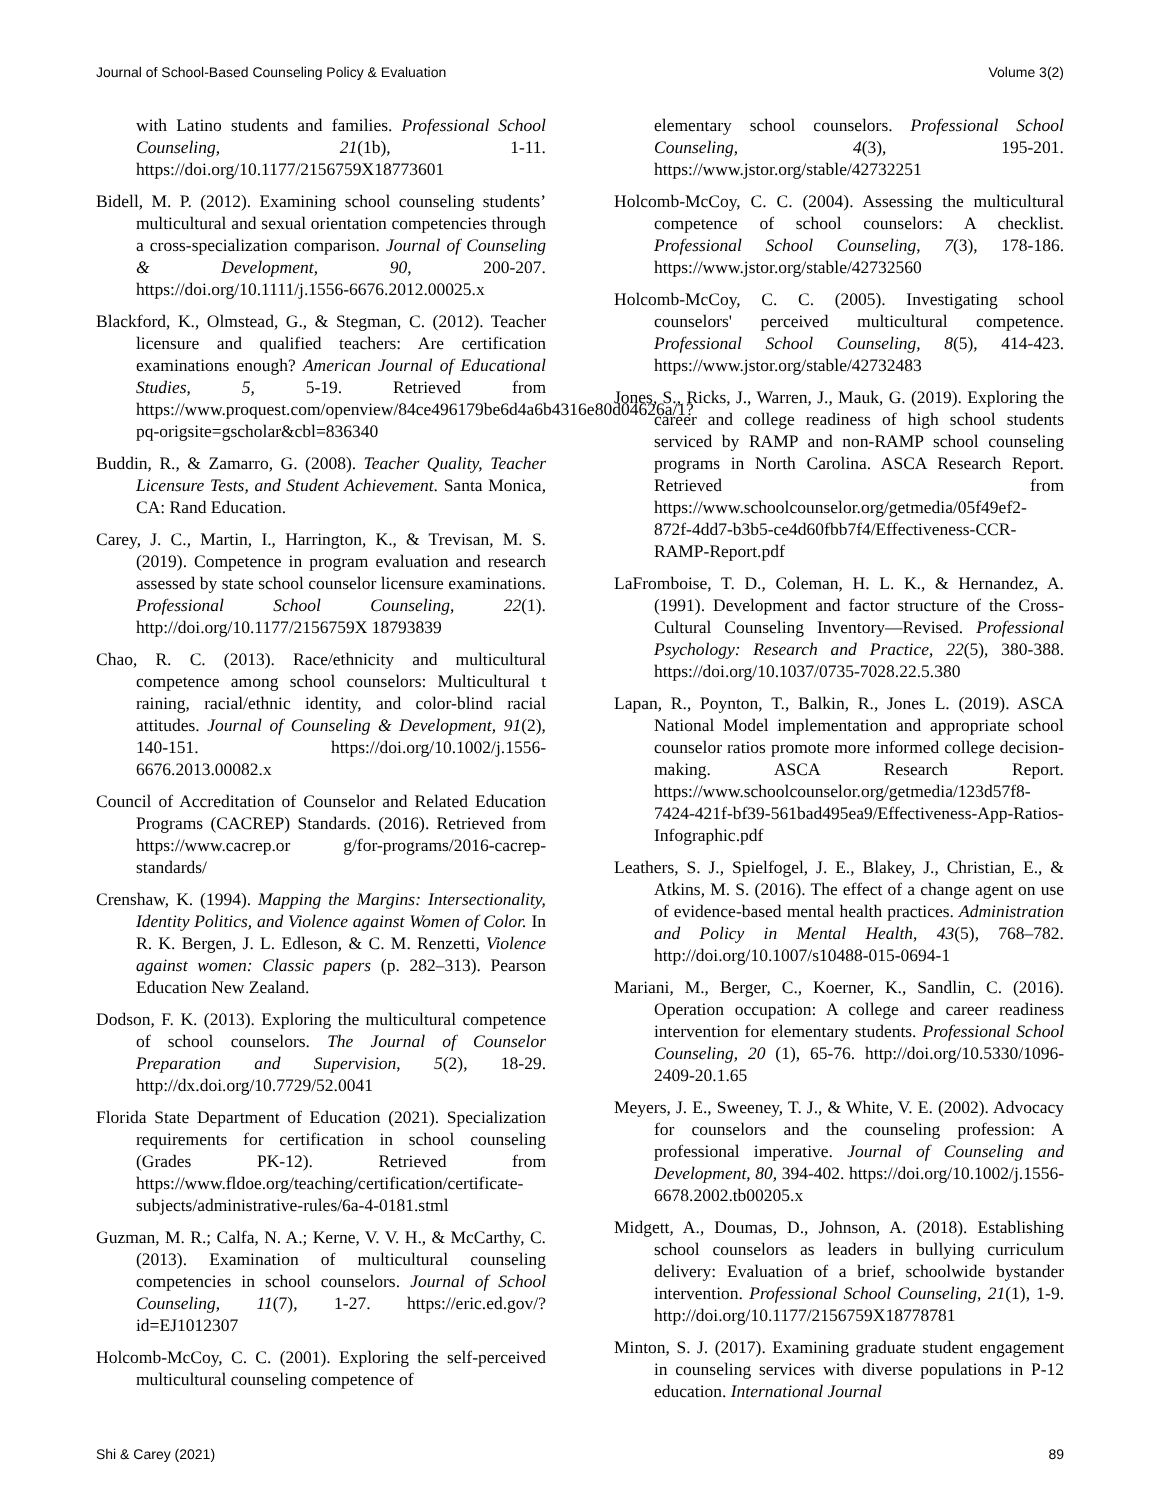Journal of School-Based Counseling Policy & Evaluation Volume 3(2)
with Latino students and families. Professional School Counseling, 21(1b), 1-11. https://doi.org/10.1177/2156759X18773601
Bidell, M. P. (2012). Examining school counseling students’ multicultural and sexual orientation competencies through a cross-specialization comparison. Journal of Counseling & Development, 90, 200-207. https://doi.org/10.1111/j.1556-6676.2012.00025.x
Blackford, K., Olmstead, G., & Stegman, C. (2012). Teacher licensure and qualified teachers: Are certification examinations enough? American Journal of Educational Studies, 5, 5-19. Retrieved from https://www.proquest.com/openview/84ce496179be6d4a6b4316e80d04626a/1?pq-origsite=gscholar&cbl=836340
Buddin, R., & Zamarro, G. (2008). Teacher Quality, Teacher Licensure Tests, and Student Achievement. Santa Monica, CA: Rand Education.
Carey, J. C., Martin, I., Harrington, K., & Trevisan, M. S. (2019). Competence in program evaluation and research assessed by state school counselor licensure examinations. Professional School Counseling, 22(1). http://doi.org/10.1177/2156759X 18793839
Chao, R. C. (2013). Race/ethnicity and multicultural competence among school counselors: Multicultural t raining, racial/ethnic identity, and color-blind racial attitudes. Journal of Counseling & Development, 91(2), 140-151. https://doi.org/10.1002/j.1556-6676.2013.00082.x
Council of Accreditation of Counselor and Related Education Programs (CACREP) Standards. (2016). Retrieved from https://www.cacrep.or g/for-programs/2016-cacrep-standards/
Crenshaw, K. (1994). Mapping the Margins: Intersectionality, Identity Politics, and Violence against Women of Color. In R. K. Bergen, J. L. Edleson, & C. M. Renzetti, Violence against women: Classic papers (p. 282–313). Pearson Education New Zealand.
Dodson, F. K. (2013). Exploring the multicultural competence of school counselors. The Journal of Counselor Preparation and Supervision, 5(2), 18-29. http://dx.doi.org/10.7729/52.0041
Florida State Department of Education (2021). Specialization requirements for certification in school counseling (Grades PK-12). Retrieved from https://www.fldoe.org/teaching/certification/certificate-subjects/administrative-rules/6a-4-0181.stml
Guzman, M. R.; Calfa, N. A.; Kerne, V. V. H., & McCarthy, C. (2013). Examination of multicultural counseling competencies in school counselors. Journal of School Counseling, 11(7), 1-27. https://eric.ed.gov/?id=EJ1012307
Holcomb-McCoy, C. C. (2001). Exploring the self-perceived multicultural counseling competence of
elementary school counselors. Professional School Counseling, 4(3), 195-201. https://www.jstor.org/stable/42732251
Holcomb-McCoy, C. C. (2004). Assessing the multicultural competence of school counselors: A checklist. Professional School Counseling, 7(3), 178-186. https://www.jstor.org/stable/42732560
Holcomb-McCoy, C. C. (2005). Investigating school counselors' perceived multicultural competence. Professional School Counseling, 8(5), 414-423. https://www.jstor.org/stable/42732483
Jones, S., Ricks, J., Warren, J., Mauk, G. (2019). Exploring the career and college readiness of high school students serviced by RAMP and non-RAMP school counseling programs in North Carolina. ASCA Research Report. Retrieved from https://www.schoolcounselor.org/getmedia/05f49ef2-872f-4dd7-b3b5-ce4d60fbb7f4/Effectiveness-CCR-RAMP-Report.pdf
LaFromboise, T. D., Coleman, H. L. K., & Hernandez, A. (1991). Development and factor structure of the Cross-Cultural Counseling Inventory—Revised. Professional Psychology: Research and Practice, 22(5), 380-388. https://doi.org/10.1037/0735-7028.22.5.380
Lapan, R., Poynton, T., Balkin, R., Jones L. (2019). ASCA National Model implementation and appropriate school counselor ratios promote more informed college decision-making. ASCA Research Report. https://www.schoolcounselor.org/getmedia/123d57f8-7424-421f-bf39-561bad495ea9/Effectiveness-App-Ratios-Infographic.pdf
Leathers, S. J., Spielfogel, J. E., Blakey, J., Christian, E., & Atkins, M. S. (2016). The effect of a change agent on use of evidence-based mental health practices. Administration and Policy in Mental Health, 43(5), 768–782. http://doi.org/10.1007/s10488-015-0694-1
Mariani, M., Berger, C., Koerner, K., Sandlin, C. (2016). Operation occupation: A college and career readiness intervention for elementary students. Professional School Counseling, 20 (1), 65-76. http://doi.org/10.5330/1096-2409-20.1.65
Meyers, J. E., Sweeney, T. J., & White, V. E. (2002). Advocacy for counselors and the counseling profession: A professional imperative. Journal of Counseling and Development, 80, 394-402. https://doi.org/10.1002/j.1556-6678.2002.tb00205.x
Midgett, A., Doumas, D., Johnson, A. (2018). Establishing school counselors as leaders in bullying curriculum delivery: Evaluation of a brief, schoolwide bystander intervention. Professional School Counseling, 21(1), 1-9. http://doi.org/10.1177/2156759X18778781
Minton, S. J. (2017). Examining graduate student engagement in counseling services with diverse populations in P-12 education. International Journal
Shi & Carey (2021) 89